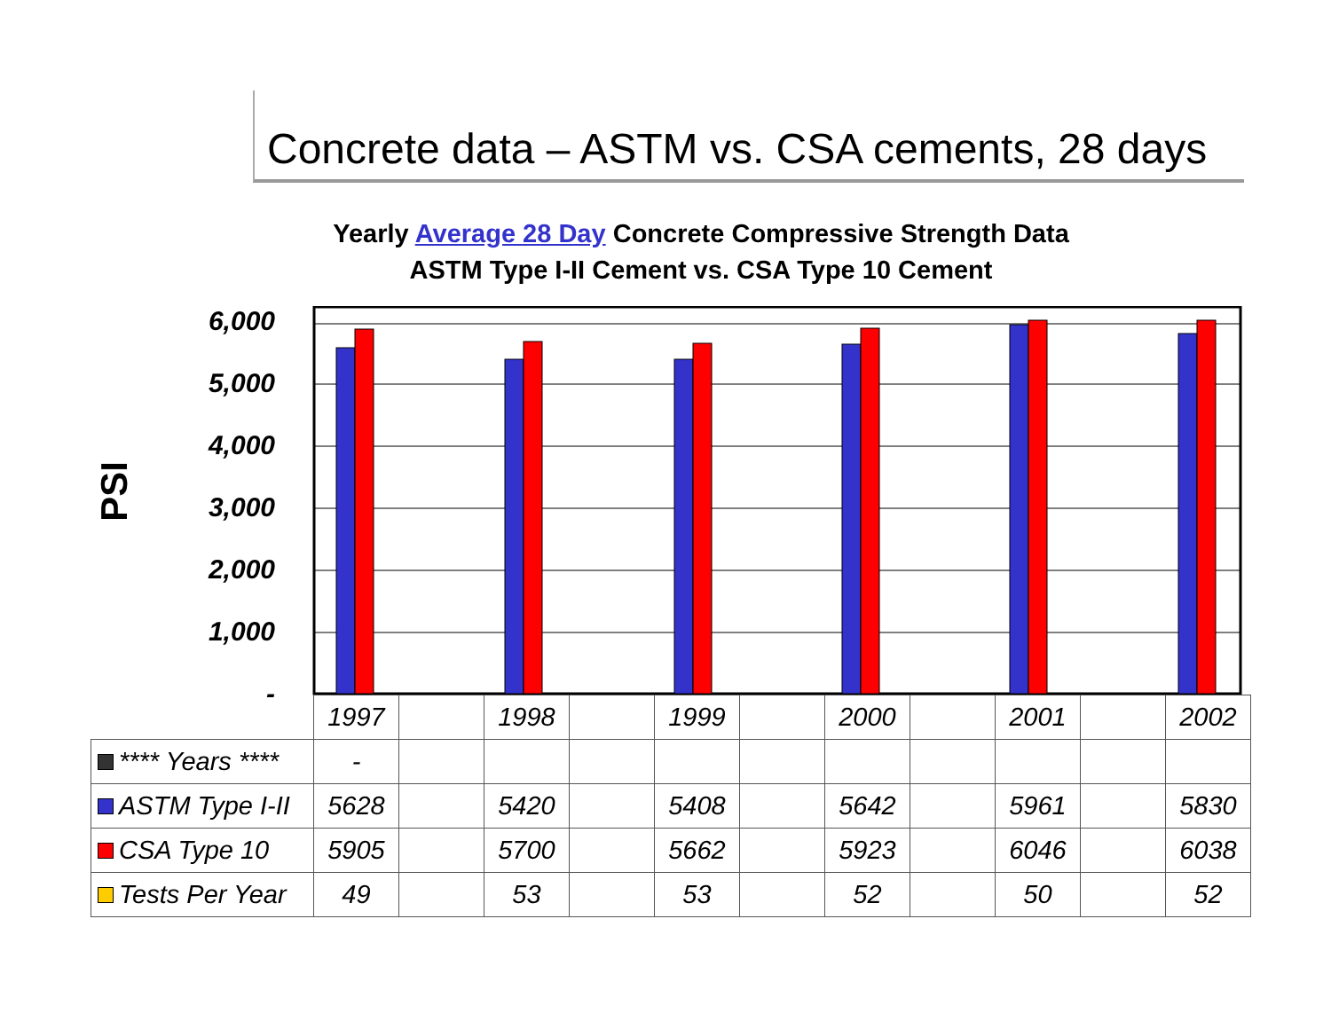Concrete data – ASTM vs. CSA cements, 28 days
Yearly Average 28 Day Concrete Compressive Strength Data
ASTM Type I-II Cement vs. CSA Type 10 Cement
PSI
6,000
5,000
4,000
3,000
2,000
1,000
-
| | 1997 | | 1998 | | 1999 | | 2000 | | 2001 | | 2002 |
| **** Years **** | - | | | | | | | | | | |
| ASTM Type I-II | 5628 | | 5420 | | 5408 | | 5642 | | 5961 | | 5830 |
| CSA Type 10 | 5905 | | 5700 | | 5662 | | 5923 | | 6046 | | 6038 |
| Tests Per Year | 49 | | 53 | | 53 | | 52 | | 50 | | 52 |